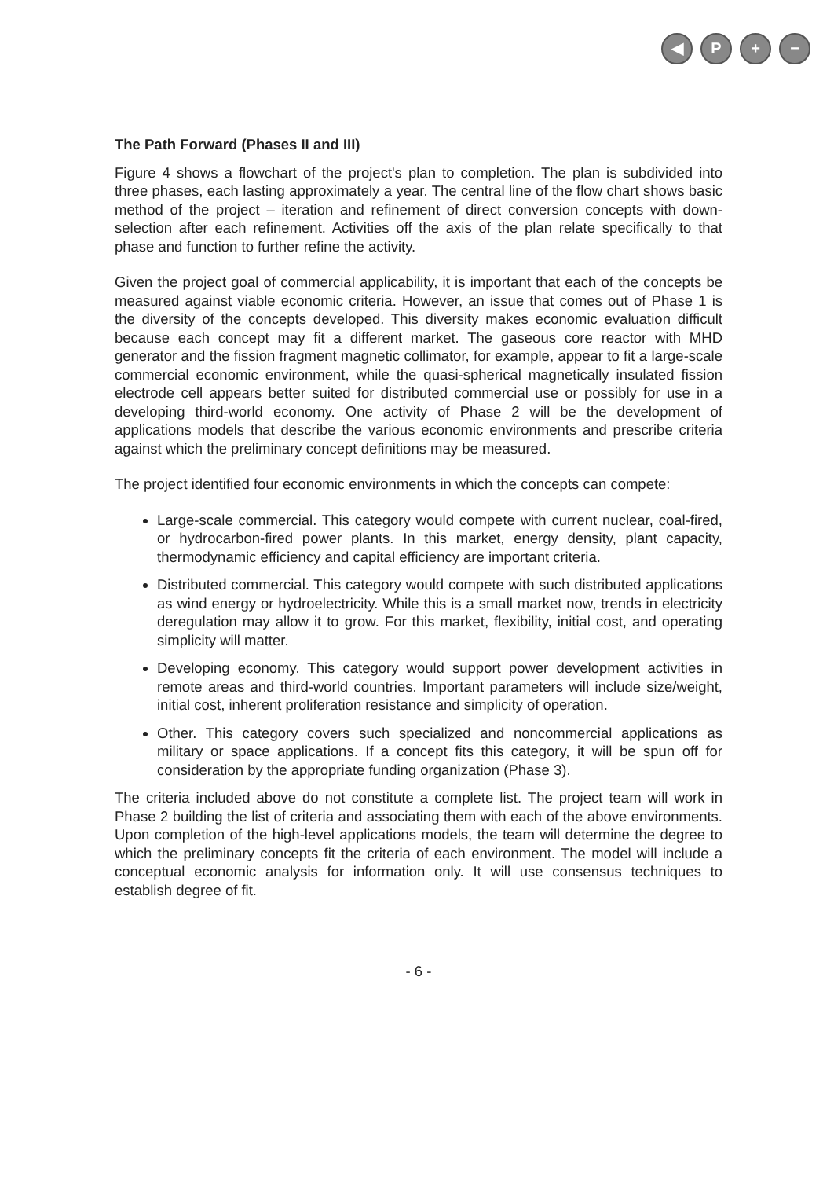◀ P + −
The Path Forward (Phases II and III)
Figure 4 shows a flowchart of the project's plan to completion. The plan is subdivided into three phases, each lasting approximately a year. The central line of the flow chart shows basic method of the project – iteration and refinement of direct conversion concepts with down-selection after each refinement. Activities off the axis of the plan relate specifically to that phase and function to further refine the activity.
Given the project goal of commercial applicability, it is important that each of the concepts be measured against viable economic criteria. However, an issue that comes out of Phase 1 is the diversity of the concepts developed. This diversity makes economic evaluation difficult because each concept may fit a different market. The gaseous core reactor with MHD generator and the fission fragment magnetic collimator, for example, appear to fit a large-scale commercial economic environment, while the quasi-spherical magnetically insulated fission electrode cell appears better suited for distributed commercial use or possibly for use in a developing third-world economy. One activity of Phase 2 will be the development of applications models that describe the various economic environments and prescribe criteria against which the preliminary concept definitions may be measured.
The project identified four economic environments in which the concepts can compete:
Large-scale commercial. This category would compete with current nuclear, coal-fired, or hydrocarbon-fired power plants. In this market, energy density, plant capacity, thermodynamic efficiency and capital efficiency are important criteria.
Distributed commercial. This category would compete with such distributed applications as wind energy or hydroelectricity. While this is a small market now, trends in electricity deregulation may allow it to grow. For this market, flexibility, initial cost, and operating simplicity will matter.
Developing economy. This category would support power development activities in remote areas and third-world countries. Important parameters will include size/weight, initial cost, inherent proliferation resistance and simplicity of operation.
Other. This category covers such specialized and noncommercial applications as military or space applications. If a concept fits this category, it will be spun off for consideration by the appropriate funding organization (Phase 3).
The criteria included above do not constitute a complete list. The project team will work in Phase 2 building the list of criteria and associating them with each of the above environments. Upon completion of the high-level applications models, the team will determine the degree to which the preliminary concepts fit the criteria of each environment. The model will include a conceptual economic analysis for information only. It will use consensus techniques to establish degree of fit.
- 6 -